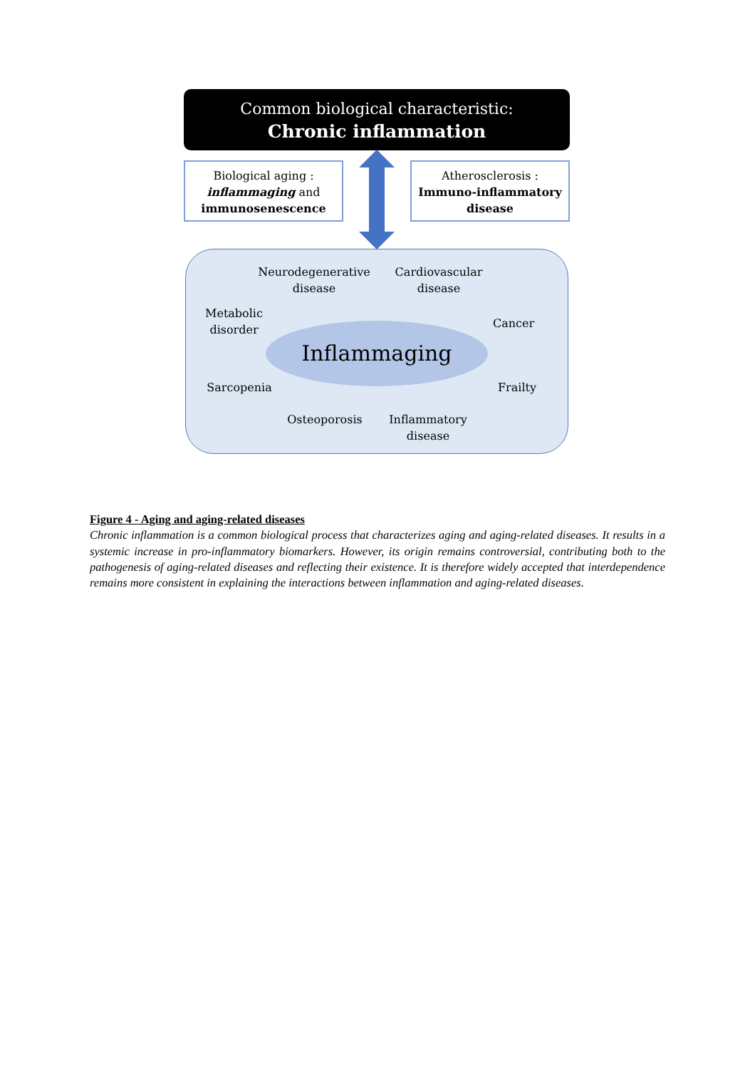Common biological characteristic:
Chronic inflammation
Biological aging :
inflammaging and
immunosenescence
Atherosclerosis :
Immuno-inflammatory disease
Neurodegenerative disease
Cardiovascular disease
Metabolic disorder
Cancer
Inflammaging
Sarcopenia Frailty
Osteoporosis
Inflammatory disease
Figure 4 - Aging and aging-related diseases
Chronic inflammation is a common biological process that characterizes aging and aging-related diseases. It results in a systemic increase in pro-inflammatory biomarkers. However, its origin remains controversial, contributing both to the pathogenesis of aging-related diseases and reflecting their existence. It is therefore widely accepted that interdependence remains more consistent in explaining the interactions between inflammation and aging-related diseases.